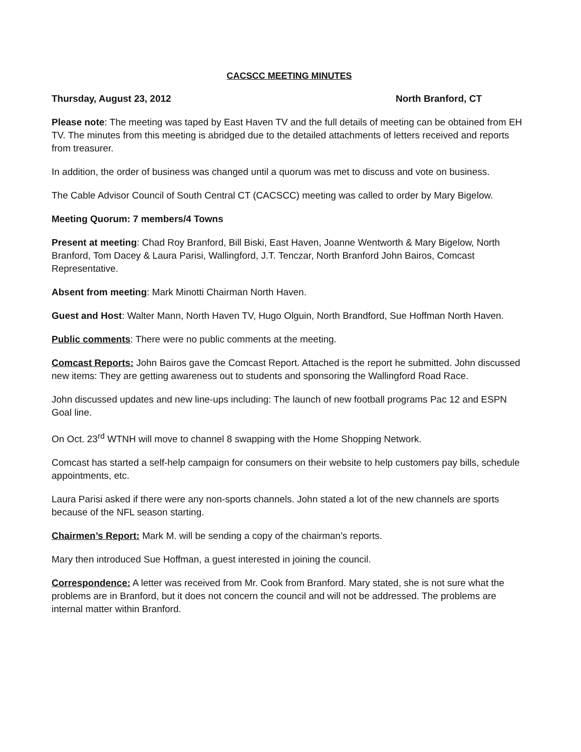CACSCC MEETING MINUTES
Thursday, August 23, 2012 North Branford, CT
Please note: The meeting was taped by East Haven TV and the full details of meeting can be obtained from EH TV. The minutes from this meeting is abridged due to the detailed attachments of letters received and reports from treasurer.
In addition, the order of business was changed until a quorum was met to discuss and vote on business.
The Cable Advisor Council of South Central CT (CACSCC) meeting was called to order by Mary Bigelow.
Meeting Quorum: 7 members/4 Towns
Present at meeting: Chad Roy Branford, Bill Biski, East Haven, Joanne Wentworth & Mary Bigelow, North Branford, Tom Dacey & Laura Parisi, Wallingford, J.T. Tenczar, North Branford John Bairos, Comcast Representative.
Absent from meeting: Mark Minotti Chairman North Haven.
Guest and Host: Walter Mann, North Haven TV, Hugo Olguin, North Brandford, Sue Hoffman North Haven.
Public comments: There were no public comments at the meeting.
Comcast Reports: John Bairos gave the Comcast Report. Attached is the report he submitted. John discussed new items: They are getting awareness out to students and sponsoring the Wallingford Road Race.
John discussed updates and new line-ups including: The launch of new football programs Pac 12 and ESPN Goal line.
On Oct. 23<sup>rd</sup> WTNH will move to channel 8 swapping with the Home Shopping Network.
Comcast has started a self-help campaign for consumers on their website to help customers pay bills, schedule appointments, etc.
Laura Parisi asked if there were any non-sports channels. John stated a lot of the new channels are sports because of the NFL season starting.
Chairmen’s Report: Mark M. will be sending a copy of the chairman’s reports.
Mary then introduced Sue Hoffman, a guest interested in joining the council.
Correspondence: A letter was received from Mr. Cook from Branford. Mary stated, she is not sure what the problems are in Branford, but it does not concern the council and will not be addressed. The problems are internal matter within Branford.